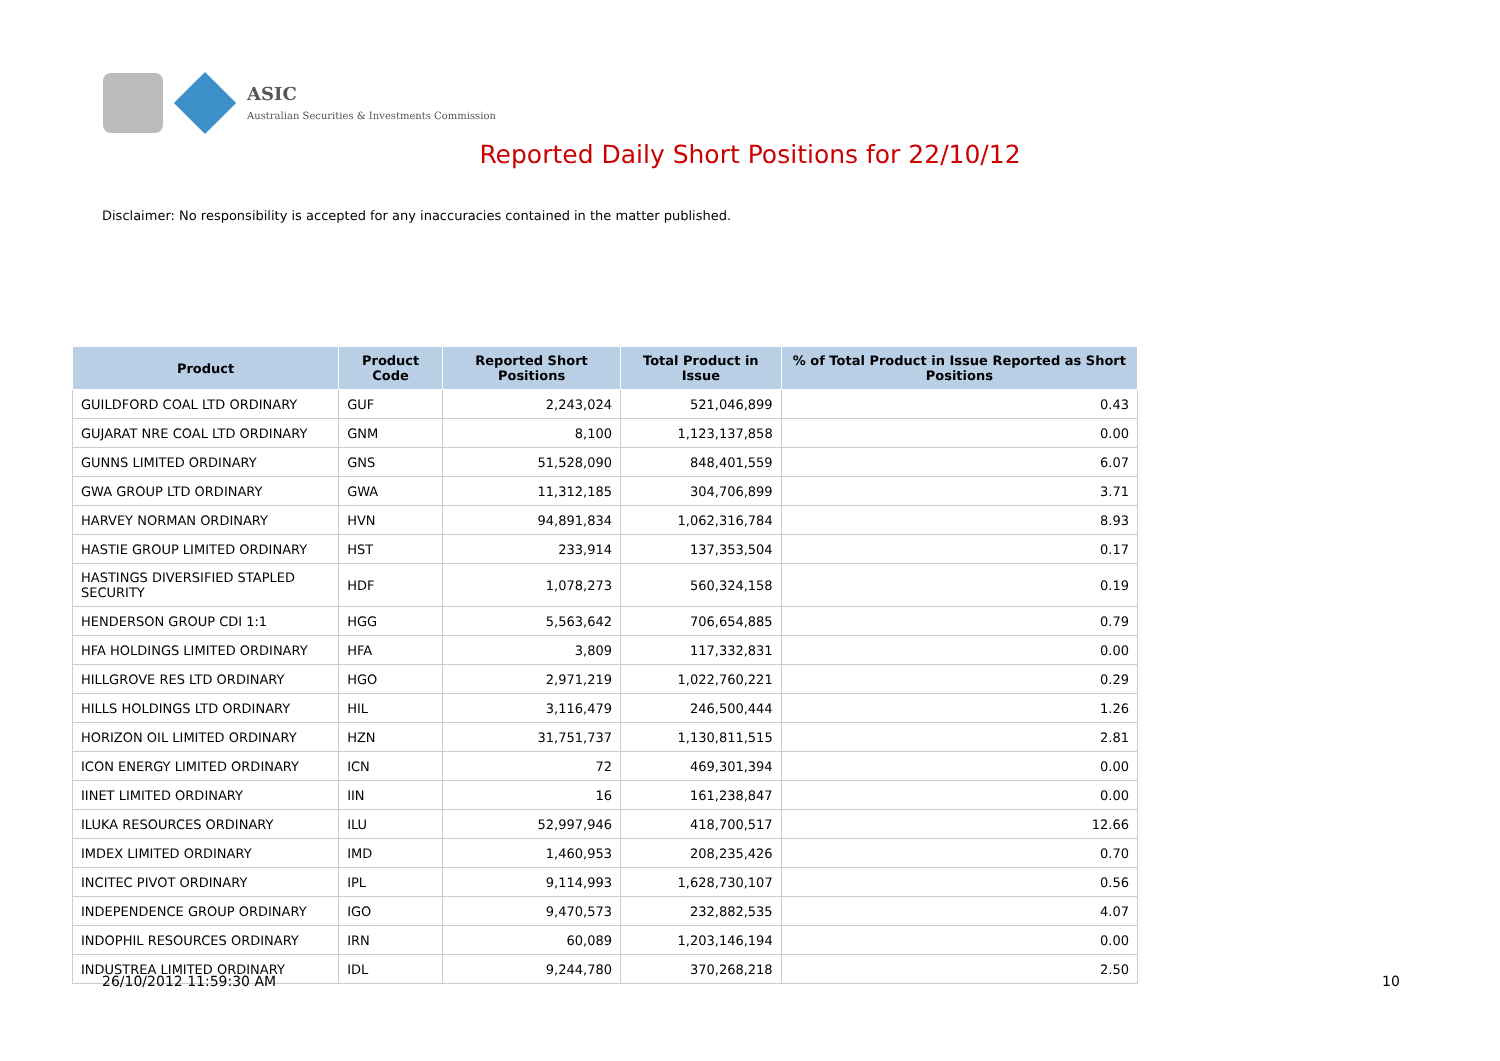ASIC
Australian Securities & Investments Commission
Reported Daily Short Positions for 22/10/12
Disclaimer: No responsibility is accepted for any inaccuracies contained in the matter published.
| Product | Product Code | Reported Short Positions | Total Product in Issue | % of Total Product in Issue Reported as Short Positions |
| --- | --- | --- | --- | --- |
| GUILDFORD COAL LTD ORDINARY | GUF | 2,243,024 | 521,046,899 | 0.43 |
| GUJARAT NRE COAL LTD ORDINARY | GNM | 8,100 | 1,123,137,858 | 0.00 |
| GUNNS LIMITED ORDINARY | GNS | 51,528,090 | 848,401,559 | 6.07 |
| GWA GROUP LTD ORDINARY | GWA | 11,312,185 | 304,706,899 | 3.71 |
| HARVEY NORMAN ORDINARY | HVN | 94,891,834 | 1,062,316,784 | 8.93 |
| HASTIE GROUP LIMITED ORDINARY | HST | 233,914 | 137,353,504 | 0.17 |
| HASTINGS DIVERSIFIED STAPLED SECURITY | HDF | 1,078,273 | 560,324,158 | 0.19 |
| HENDERSON GROUP CDI 1:1 | HGG | 5,563,642 | 706,654,885 | 0.79 |
| HFA HOLDINGS LIMITED ORDINARY | HFA | 3,809 | 117,332,831 | 0.00 |
| HILLGROVE RES LTD ORDINARY | HGO | 2,971,219 | 1,022,760,221 | 0.29 |
| HILLS HOLDINGS LTD ORDINARY | HIL | 3,116,479 | 246,500,444 | 1.26 |
| HORIZON OIL LIMITED ORDINARY | HZN | 31,751,737 | 1,130,811,515 | 2.81 |
| ICON ENERGY LIMITED ORDINARY | ICN | 72 | 469,301,394 | 0.00 |
| IINET LIMITED ORDINARY | IIN | 16 | 161,238,847 | 0.00 |
| ILUKA RESOURCES ORDINARY | ILU | 52,997,946 | 418,700,517 | 12.66 |
| IMDEX LIMITED ORDINARY | IMD | 1,460,953 | 208,235,426 | 0.70 |
| INCITEC PIVOT ORDINARY | IPL | 9,114,993 | 1,628,730,107 | 0.56 |
| INDEPENDENCE GROUP ORDINARY | IGO | 9,470,573 | 232,882,535 | 4.07 |
| INDOPHIL RESOURCES ORDINARY | IRN | 60,089 | 1,203,146,194 | 0.00 |
| INDUSTREA LIMITED ORDINARY | IDL | 9,244,780 | 370,268,218 | 2.50 |
26/10/2012 11:59:30 AM 10